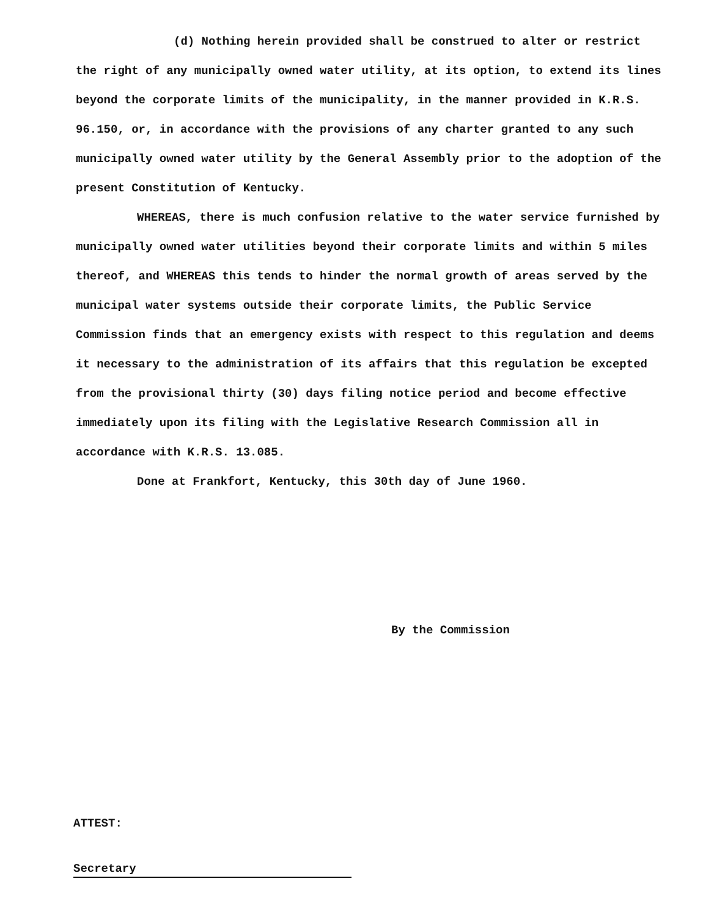(d) Nothing herein provided shall be construed to alter or restrict the right of any municipally owned water utility, at its option, to extend its lines beyond the corporate limits of the municipality, in the manner provided in K.R.S. 96.150, or, in accordance with the provisions of any charter granted to any such municipally owned water utility by the General Assembly prior to the adoption of the present Constitution of Kentucky.
WHEREAS, there is much confusion relative to the water service furnished by municipally owned water utilities beyond their corporate limits and within 5 miles thereof, and WHEREAS this tends to hinder the normal growth of areas served by the municipal water systems outside their corporate limits, the Public Service Commission finds that an emergency exists with respect to this regulation and deems it necessary to the administration of its affairs that this regulation be excepted from the provisional thirty (30) days filing notice period and become effective immediately upon its filing with the Legislative Research Commission all in accordance with K.R.S. 13.085.
Done at Frankfort, Kentucky, this 30th day of June 1960.
By the Commission
ATTEST:
Secretary